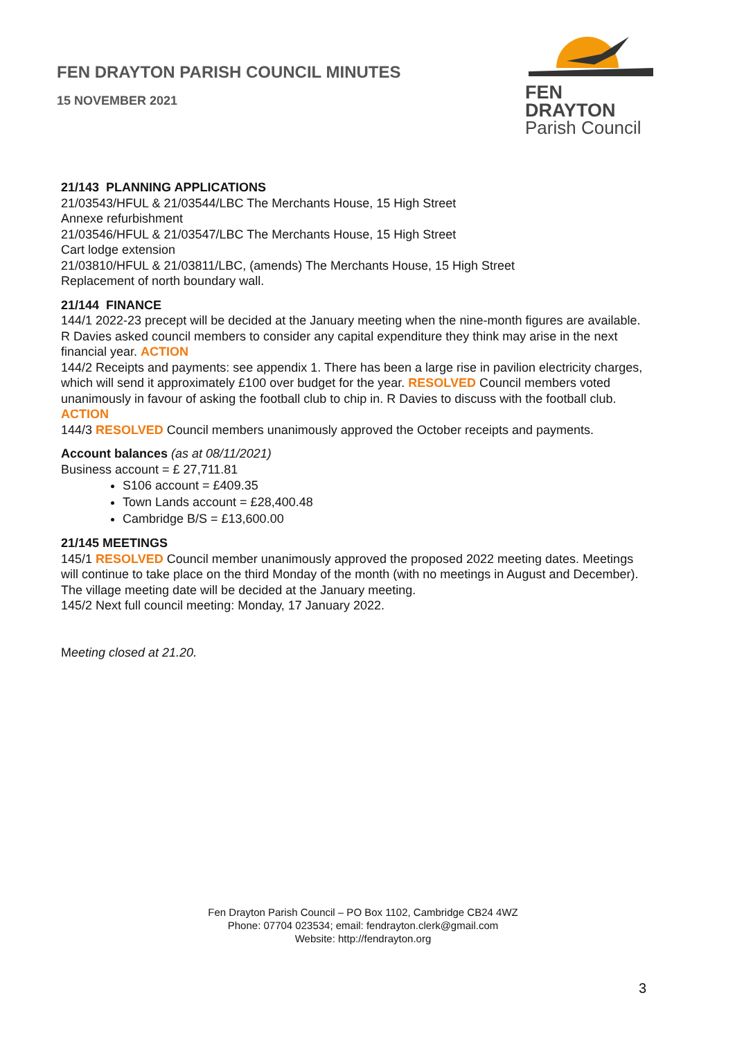FEN DRAYTON PARISH COUNCIL MINUTES
15 NOVEMBER 2021
FEN DRAYTON
Parish Council
21/143 PLANNING APPLICATIONS
21/03543/HFUL & 21/03544/LBC The Merchants House, 15 High Street
Annexe refurbishment
21/03546/HFUL & 21/03547/LBC The Merchants House, 15 High Street
Cart lodge extension
21/03810/HFUL & 21/03811/LBC, (amends) The Merchants House, 15 High Street
Replacement of north boundary wall.
21/144 FINANCE
144/1 2022-23 precept will be decided at the January meeting when the nine-month figures are available. R Davies asked council members to consider any capital expenditure they think may arise in the next financial year. ACTION
144/2 Receipts and payments: see appendix 1. There has been a large rise in pavilion electricity charges, which will send it approximately £100 over budget for the year. RESOLVED Council members voted unanimously in favour of asking the football club to chip in. R Davies to discuss with the football club. ACTION
144/3 RESOLVED Council members unanimously approved the October receipts and payments.
Account balances (as at 08/11/2021)
Business account = £ 27,711.81
S106 account = £409.35
Town Lands account = £28,400.48
Cambridge B/S = £13,600.00
21/145 MEETINGS
145/1 RESOLVED Council member unanimously approved the proposed 2022 meeting dates. Meetings will continue to take place on the third Monday of the month (with no meetings in August and December). The village meeting date will be decided at the January meeting.
145/2 Next full council meeting: Monday, 17 January 2022.
Meeting closed at 21.20.
Fen Drayton Parish Council – PO Box 1102, Cambridge CB24 4WZ
Phone: 07704 023534; email: fendrayton.clerk@gmail.com
Website: http://fendrayton.org
3